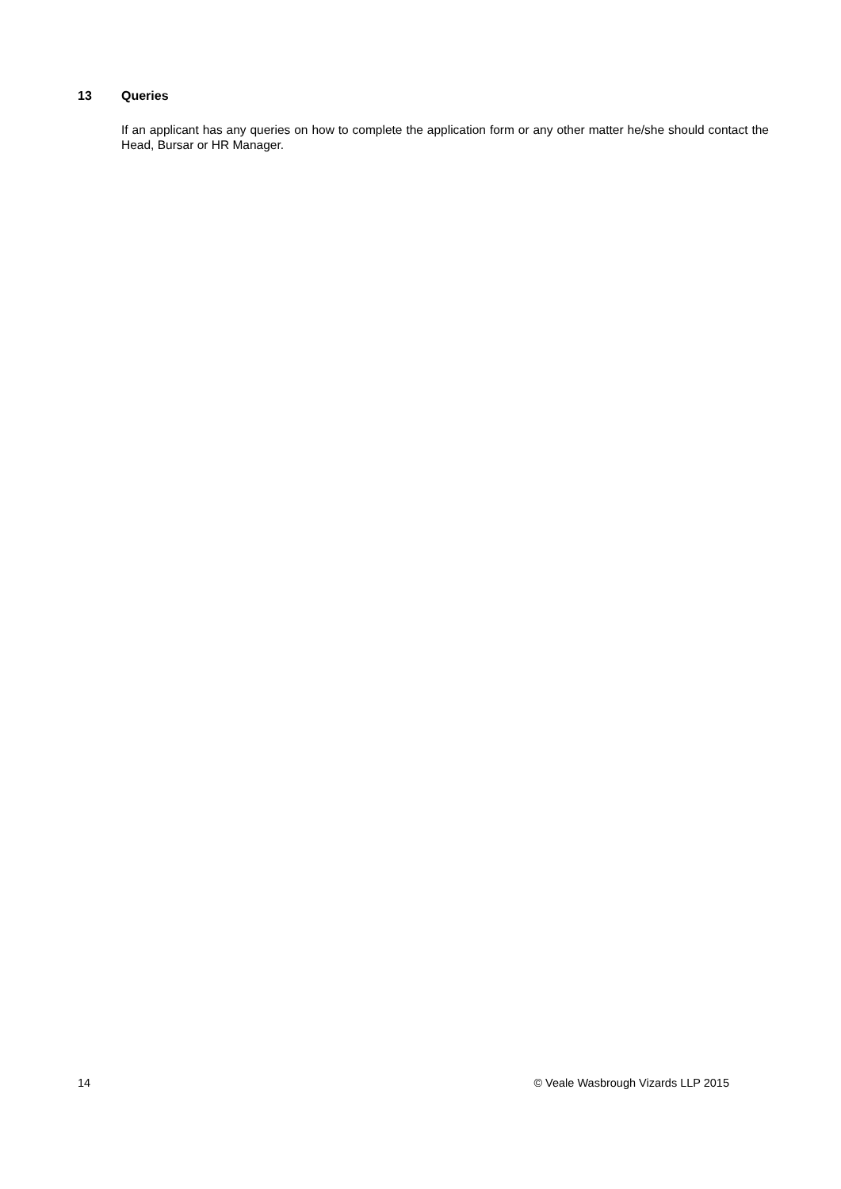13 Queries
If an applicant has any queries on how to complete the application form or any other matter he/she should contact the Head, Bursar or HR Manager.
14 © Veale Wasbrough Vizards LLP 2015